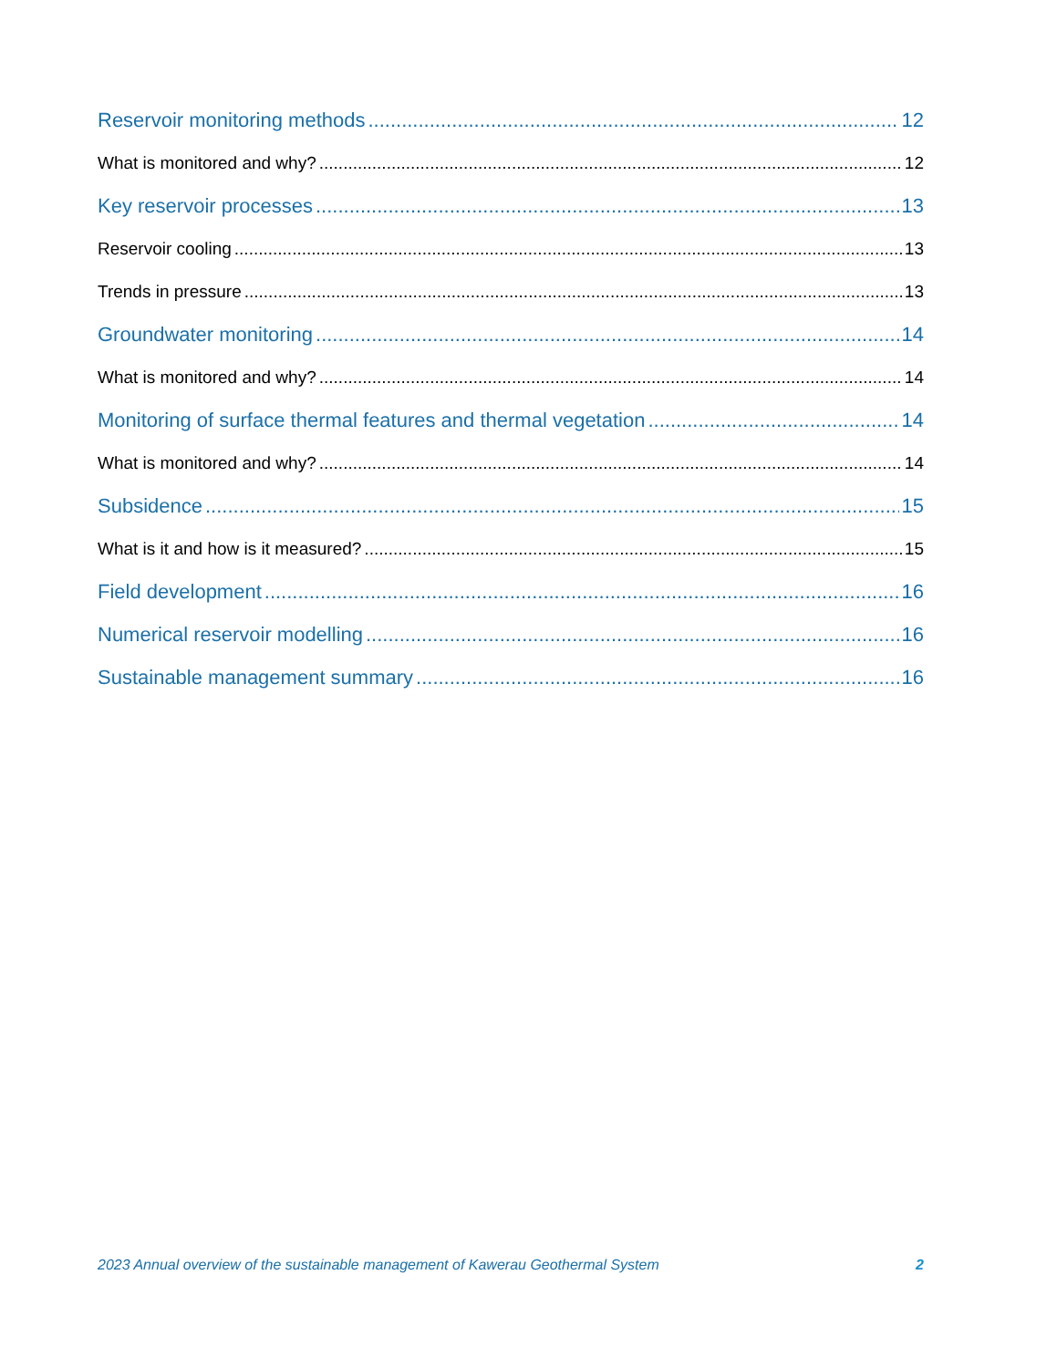Reservoir monitoring methods 12
What is monitored and why? 12
Key reservoir processes 13
Reservoir cooling 13
Trends in pressure 13
Groundwater monitoring 14
What is monitored and why? 14
Monitoring of surface thermal features and thermal vegetation 14
What is monitored and why? 14
Subsidence 15
What is it and how is it measured? 15
Field development 16
Numerical reservoir modelling 16
Sustainable management summary 16
2023 Annual overview of the sustainable management of Kawerau Geothermal System 2